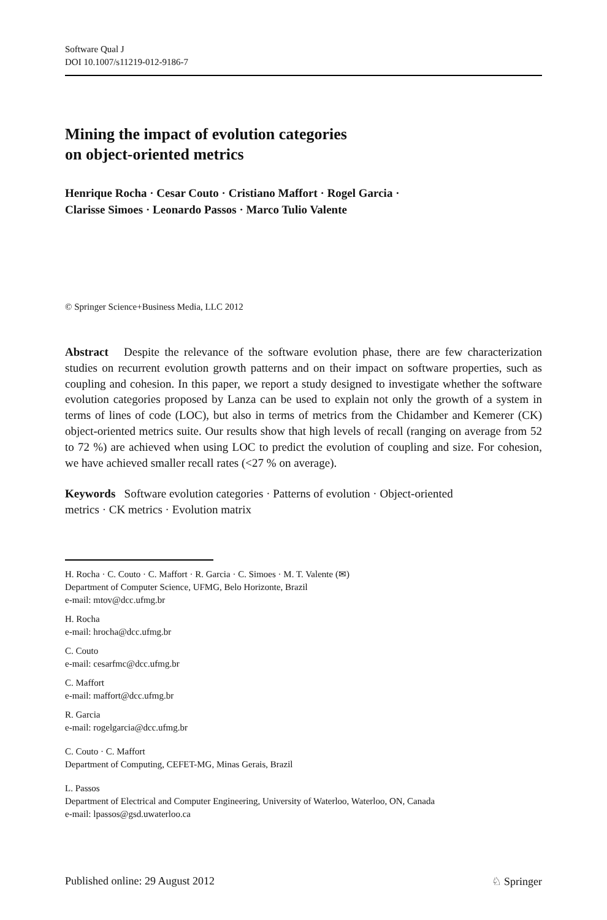Software Qual J
DOI 10.1007/s11219-012-9186-7
Mining the impact of evolution categories
on object-oriented metrics
Henrique Rocha · Cesar Couto · Cristiano Maffort · Rogel Garcia ·
Clarisse Simoes · Leonardo Passos · Marco Tulio Valente
© Springer Science+Business Media, LLC 2012
Abstract Despite the relevance of the software evolution phase, there are few characterization studies on recurrent evolution growth patterns and on their impact on software properties, such as coupling and cohesion. In this paper, we report a study designed to investigate whether the software evolution categories proposed by Lanza can be used to explain not only the growth of a system in terms of lines of code (LOC), but also in terms of metrics from the Chidamber and Kemerer (CK) object-oriented metrics suite. Our results show that high levels of recall (ranging on average from 52 to 72 %) are achieved when using LOC to predict the evolution of coupling and size. For cohesion, we have achieved smaller recall rates (<27 % on average).
Keywords Software evolution categories · Patterns of evolution · Object-oriented
metrics · CK metrics · Evolution matrix
H. Rocha · C. Couto · C. Maffort · R. Garcia · C. Simoes · M. T. Valente (✉)
Department of Computer Science, UFMG, Belo Horizonte, Brazil
e-mail: mtov@dcc.ufmg.br
H. Rocha
e-mail: hrocha@dcc.ufmg.br
C. Couto
e-mail: cesarfmc@dcc.ufmg.br
C. Maffort
e-mail: maffort@dcc.ufmg.br
R. Garcia
e-mail: rogelgarcia@dcc.ufmg.br
C. Couto · C. Maffort
Department of Computing, CEFET-MG, Minas Gerais, Brazil
L. Passos
Department of Electrical and Computer Engineering, University of Waterloo, Waterloo, ON, Canada
e-mail: lpassos@gsd.uwaterloo.ca
Published online: 29 August 2012 ♘ Springer